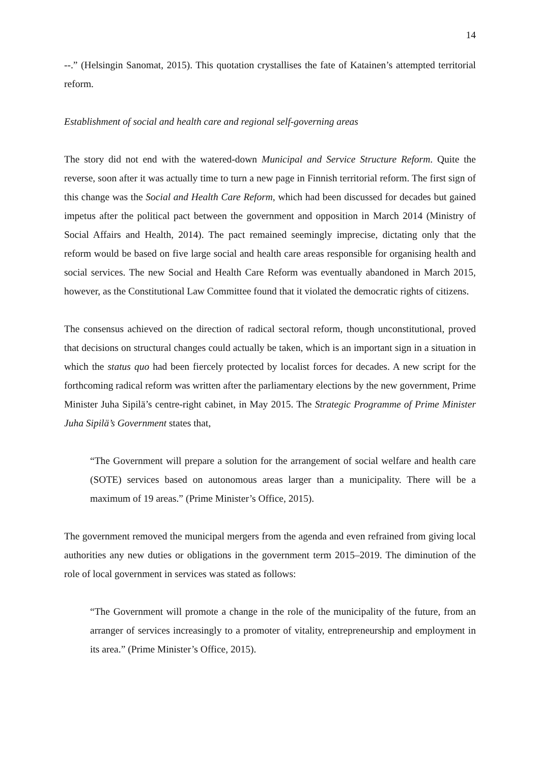14
--.” (Helsingin Sanomat, 2015). This quotation crystallises the fate of Katainen’s attempted territorial reform.
Establishment of social and health care and regional self-governing areas
The story did not end with the watered-down Municipal and Service Structure Reform. Quite the reverse, soon after it was actually time to turn a new page in Finnish territorial reform. The first sign of this change was the Social and Health Care Reform, which had been discussed for decades but gained impetus after the political pact between the government and opposition in March 2014 (Ministry of Social Affairs and Health, 2014). The pact remained seemingly imprecise, dictating only that the reform would be based on five large social and health care areas responsible for organising health and social services. The new Social and Health Care Reform was eventually abandoned in March 2015, however, as the Constitutional Law Committee found that it violated the democratic rights of citizens.
The consensus achieved on the direction of radical sectoral reform, though unconstitutional, proved that decisions on structural changes could actually be taken, which is an important sign in a situation in which the status quo had been fiercely protected by localist forces for decades. A new script for the forthcoming radical reform was written after the parliamentary elections by the new government, Prime Minister Juha Sipilä’s centre-right cabinet, in May 2015. The Strategic Programme of Prime Minister Juha Sipilä’s Government states that,
“The Government will prepare a solution for the arrangement of social welfare and health care (SOTE) services based on autonomous areas larger than a municipality. There will be a maximum of 19 areas.” (Prime Minister’s Office, 2015).
The government removed the municipal mergers from the agenda and even refrained from giving local authorities any new duties or obligations in the government term 2015–2019. The diminution of the role of local government in services was stated as follows:
“The Government will promote a change in the role of the municipality of the future, from an arranger of services increasingly to a promoter of vitality, entrepreneurship and employment in its area.” (Prime Minister’s Office, 2015).